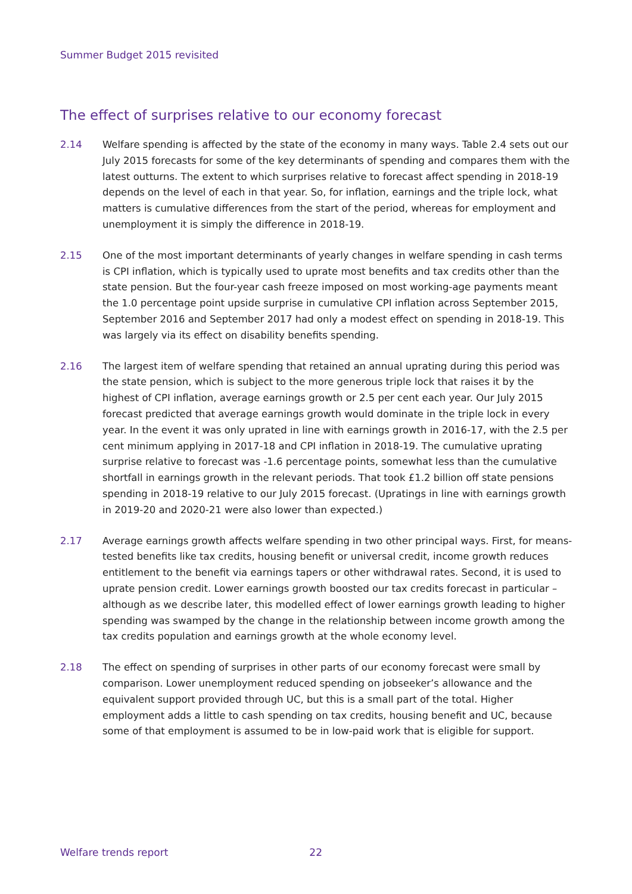Summer Budget 2015 revisited
The effect of surprises relative to our economy forecast
2.14 Welfare spending is affected by the state of the economy in many ways. Table 2.4 sets out our July 2015 forecasts for some of the key determinants of spending and compares them with the latest outturns. The extent to which surprises relative to forecast affect spending in 2018-19 depends on the level of each in that year. So, for inflation, earnings and the triple lock, what matters is cumulative differences from the start of the period, whereas for employment and unemployment it is simply the difference in 2018-19.
2.15 One of the most important determinants of yearly changes in welfare spending in cash terms is CPI inflation, which is typically used to uprate most benefits and tax credits other than the state pension. But the four-year cash freeze imposed on most working-age payments meant the 1.0 percentage point upside surprise in cumulative CPI inflation across September 2015, September 2016 and September 2017 had only a modest effect on spending in 2018-19. This was largely via its effect on disability benefits spending.
2.16 The largest item of welfare spending that retained an annual uprating during this period was the state pension, which is subject to the more generous triple lock that raises it by the highest of CPI inflation, average earnings growth or 2.5 per cent each year. Our July 2015 forecast predicted that average earnings growth would dominate in the triple lock in every year. In the event it was only uprated in line with earnings growth in 2016-17, with the 2.5 per cent minimum applying in 2017-18 and CPI inflation in 2018-19. The cumulative uprating surprise relative to forecast was -1.6 percentage points, somewhat less than the cumulative shortfall in earnings growth in the relevant periods. That took £1.2 billion off state pensions spending in 2018-19 relative to our July 2015 forecast. (Upratings in line with earnings growth in 2019-20 and 2020-21 were also lower than expected.)
2.17 Average earnings growth affects welfare spending in two other principal ways. First, for means-tested benefits like tax credits, housing benefit or universal credit, income growth reduces entitlement to the benefit via earnings tapers or other withdrawal rates. Second, it is used to uprate pension credit. Lower earnings growth boosted our tax credits forecast in particular – although as we describe later, this modelled effect of lower earnings growth leading to higher spending was swamped by the change in the relationship between income growth among the tax credits population and earnings growth at the whole economy level.
2.18 The effect on spending of surprises in other parts of our economy forecast were small by comparison. Lower unemployment reduced spending on jobseeker’s allowance and the equivalent support provided through UC, but this is a small part of the total. Higher employment adds a little to cash spending on tax credits, housing benefit and UC, because some of that employment is assumed to be in low-paid work that is eligible for support.
Welfare trends report 22